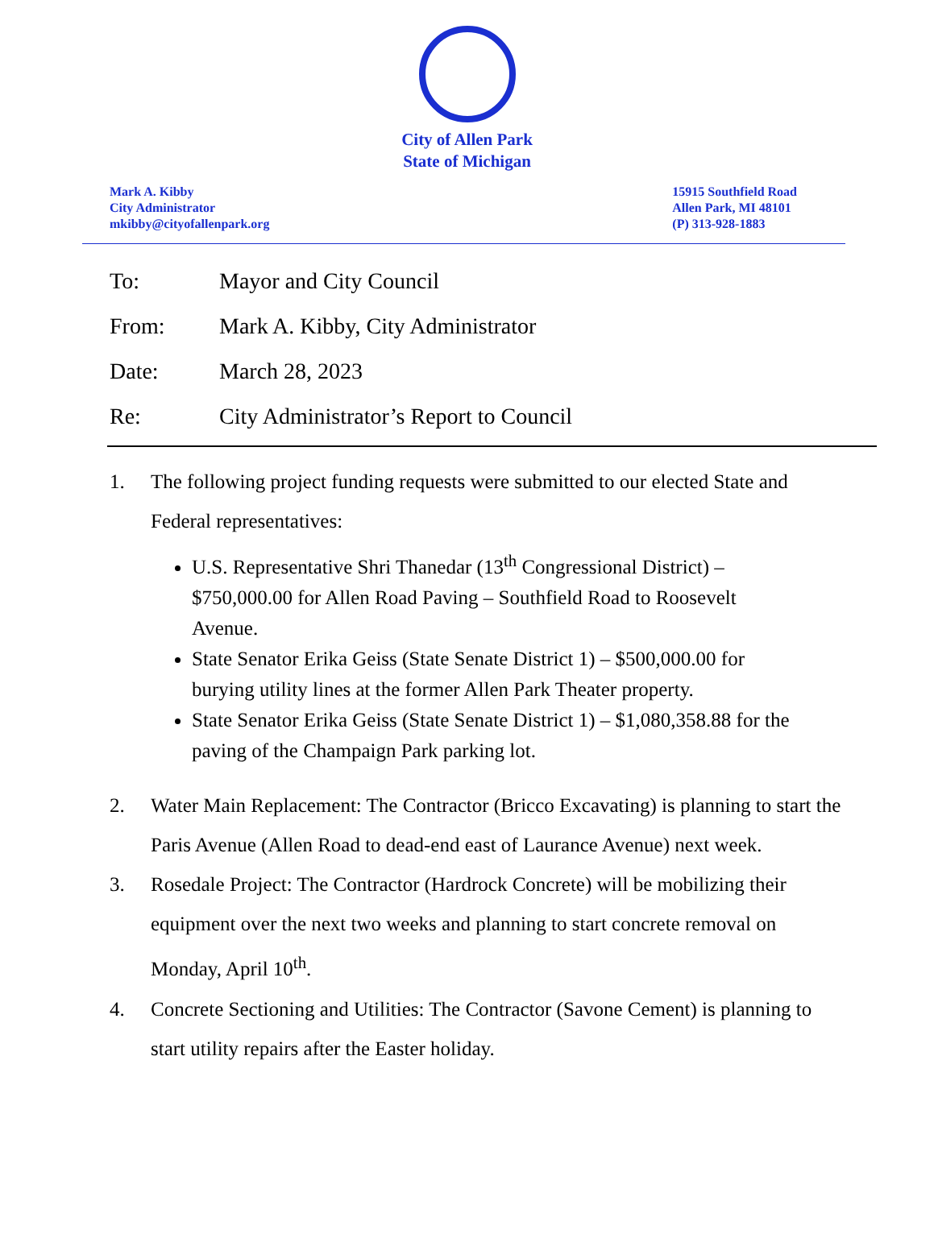City of Allen Park
State of Michigan
Mark A. Kibby
City Administrator
mkibby@cityofallenpark.org
15915 Southfield Road
Allen Park, MI 48101
(P) 313-928-1883
To: Mayor and City Council
From: Mark A. Kibby, City Administrator
Date: March 28, 2023
Re: City Administrator’s Report to Council
1. The following project funding requests were submitted to our elected State and Federal representatives:
U.S. Representative Shri Thanedar (13<sup>th</sup> Congressional District) – $750,000.00 for Allen Road Paving – Southfield Road to Roosevelt Avenue.
State Senator Erika Geiss (State Senate District 1) – $500,000.00 for burying utility lines at the former Allen Park Theater property.
State Senator Erika Geiss (State Senate District 1) – $1,080,358.88 for the paving of the Champaign Park parking lot.
2. Water Main Replacement: The Contractor (Bricco Excavating) is planning to start the Paris Avenue (Allen Road to dead-end east of Laurance Avenue) next week.
3. Rosedale Project: The Contractor (Hardrock Concrete) will be mobilizing their equipment over the next two weeks and planning to start concrete removal on Monday, April 10<sup>th</sup>.
4. Concrete Sectioning and Utilities: The Contractor (Savone Cement) is planning to start utility repairs after the Easter holiday.